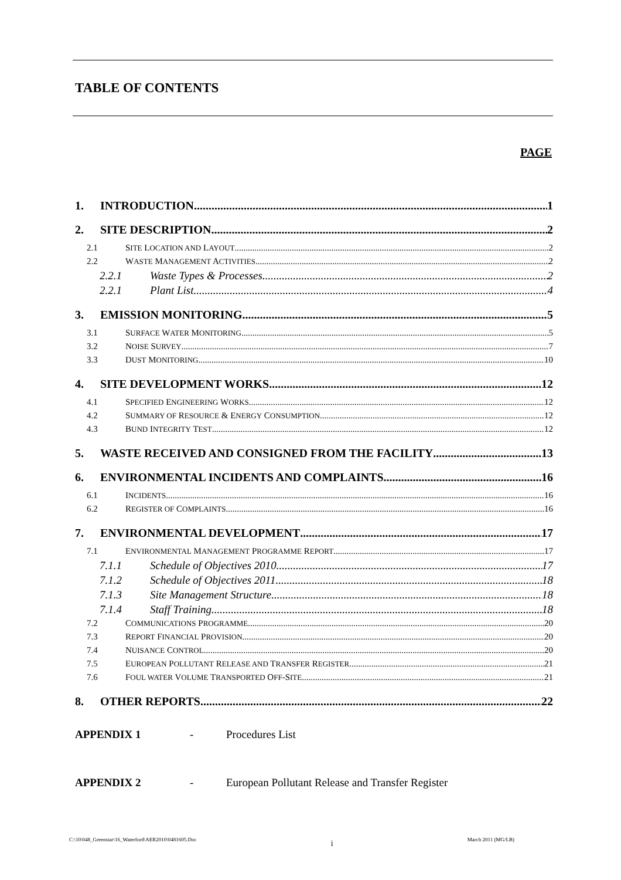TABLE OF CONTENTS
PAGE
1. INTRODUCTION 1
2. SITE DESCRIPTION 2
2.1 SITE LOCATION AND LAYOUT 2
2.2 WASTE MANAGEMENT ACTIVITIES 2
2.2.1 Waste Types & Processes 2
2.2.1 Plant List 4
3. EMISSION MONITORING 5
3.1 SURFACE WATER MONITORING 5
3.2 NOISE SURVEY 7
3.3 DUST MONITORING 10
4. SITE DEVELOPMENT WORKS 12
4.1 SPECIFIED ENGINEERING WORKS 12
4.2 SUMMARY OF RESOURCE & ENERGY CONSUMPTION 12
4.3 BUND INTEGRITY TEST 12
5. WASTE RECEIVED AND CONSIGNED FROM THE FACILITY 13
6. ENVIRONMENTAL INCIDENTS AND COMPLAINTS 16
6.1 INCIDENTS 16
6.2 REGISTER OF COMPLAINTS 16
7. ENVIRONMENTAL DEVELOPMENT 17
7.1 ENVIRONMENTAL MANAGEMENT PROGRAMME REPORT 17
7.1.1 Schedule of Objectives 2010 17
7.1.2 Schedule of Objectives 2011 18
7.1.3 Site Management Structure 18
7.1.4 Staff Training 18
7.2 COMMUNICATIONS PROGRAMME 20
7.3 REPORT FINANCIAL PROVISION 20
7.4 NUISANCE CONTROL 20
7.5 EUROPEAN POLLUTANT RELEASE AND TRANSFER REGISTER 21
7.6 FOUL WATER VOLUME TRANSPORTED OFF-SITE 21
8. OTHER REPORTS 22
APPENDIX 1 - Procedures List
APPENDIX 2 - European Pollutant Release and Transfer Register
C:\10\048_Greenstar\16_Waterford\AER2010\0481605.Doc i March 2011 (MG/LB)